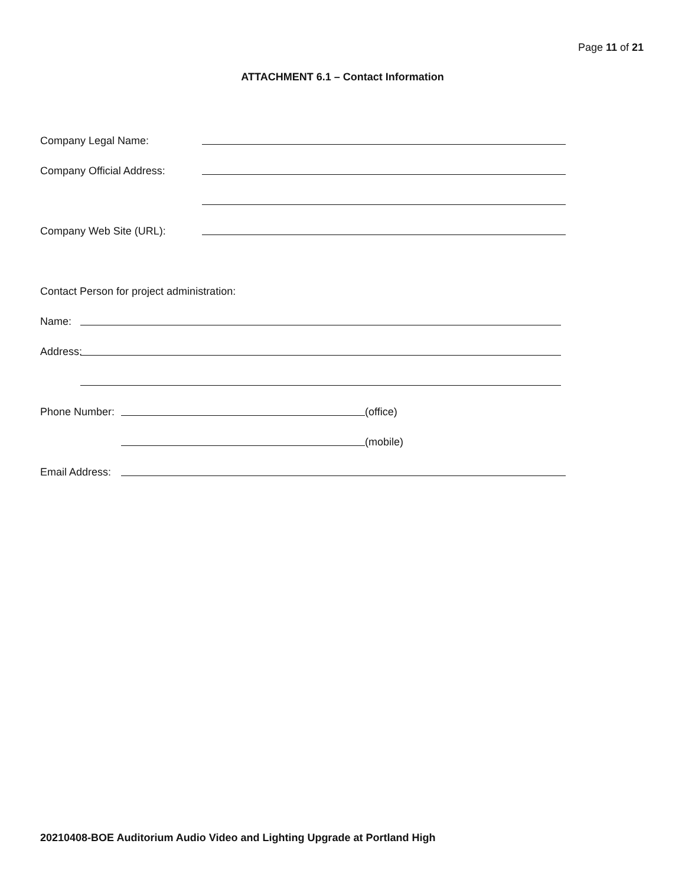Page 11 of 21
ATTACHMENT 6.1 – Contact Information
Company Legal Name:
Company Official Address:
Company Web Site (URL):
Contact Person for project administration:
Name:
Address:
Phone Number: (office)
(mobile)
Email Address:
20210408-BOE Auditorium Audio Video and Lighting Upgrade at Portland High